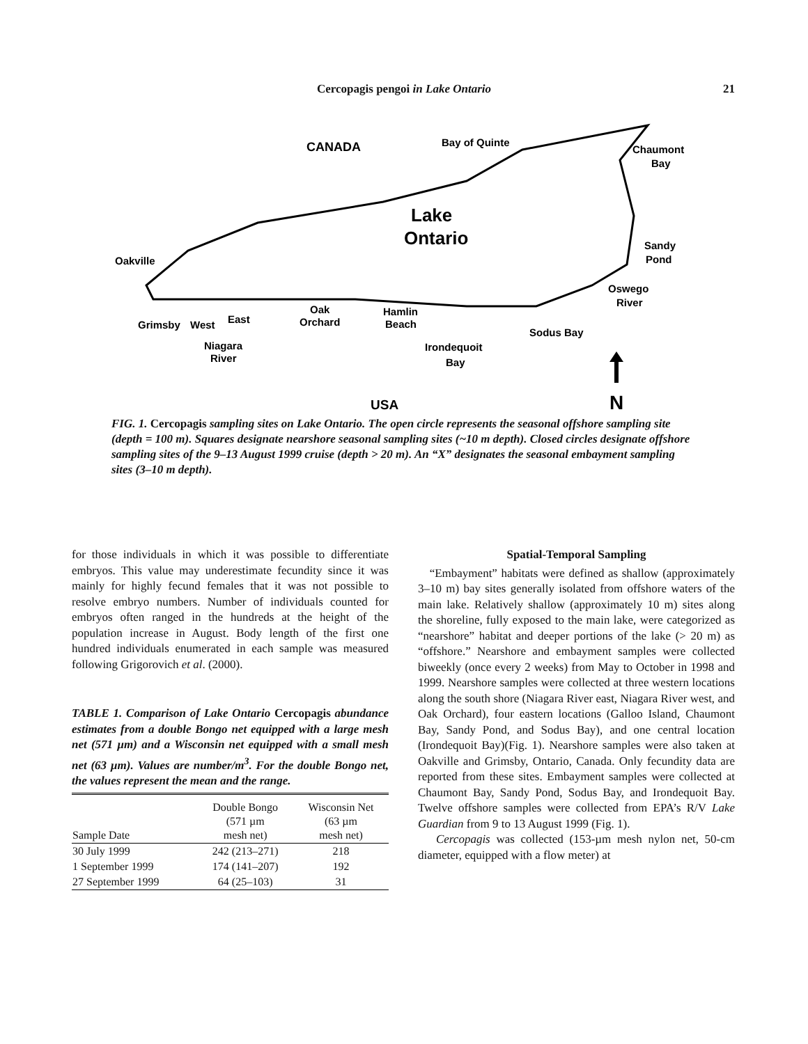Cercopagis pengoi in Lake Ontario
21
CANADA
Bay of Quinte
Chaumont
Bay
Lake
Ontario
Oakville
Sandy
Pond
Oswego
River
Oak
Orchard
Hamlin
Beach
Grimsby
West
East
Sodus Bay
Niagara
River
Irondequoit
Bay
USA
N
FIG. 1. Cercopagis sampling sites on Lake Ontario. The open circle represents the seasonal offshore sampling site (depth = 100 m). Squares designate nearshore seasonal sampling sites (~10 m depth). Closed circles designate offshore sampling sites of the 9–13 August 1999 cruise (depth > 20 m). An “X” designates the seasonal embayment sampling sites (3–10 m depth).
for those individuals in which it was possible to differentiate embryos. This value may underestimate fecundity since it was mainly for highly fecund females that it was not possible to resolve embryo numbers. Number of individuals counted for embryos often ranged in the hundreds at the height of the population increase in August. Body length of the first one hundred individuals enumerated in each sample was measured following Grigorovich et al. (2000).
TABLE 1. Comparison of Lake Ontario Cercopagis abundance estimates from a double Bongo net equipped with a large mesh net (571 µm) and a Wisconsin net equipped with a small mesh net (63 µm). Values are number/m<sup>3</sup>. For the double Bongo net, the values represent the mean and the range.
| Sample Date | Double Bongo (571 µm mesh net) | Wisconsin Net (63 µm mesh net) |
| --- | --- | --- |
| 30 July 1999 | 242 (213–271) | 218 |
| 1 September 1999 | 174 (141–207) | 192 |
| 27 September 1999 | 64 (25–103) | 31 |
Spatial-Temporal Sampling
“Embayment” habitats were defined as shallow (approximately 3–10 m) bay sites generally isolated from offshore waters of the main lake. Relatively shallow (approximately 10 m) sites along the shoreline, fully exposed to the main lake, were categorized as “nearshore” habitat and deeper portions of the lake (> 20 m) as “offshore.” Nearshore and embayment samples were collected biweekly (once every 2 weeks) from May to October in 1998 and 1999. Nearshore samples were collected at three western locations along the south shore (Niagara River east, Niagara River west, and Oak Orchard), four eastern locations (Galloo Island, Chaumont Bay, Sandy Pond, and Sodus Bay), and one central location (Irondequoit Bay)(Fig. 1). Nearshore samples were also taken at Oakville and Grimsby, Ontario, Canada. Only fecundity data are reported from these sites. Embayment samples were collected at Chaumont Bay, Sandy Pond, Sodus Bay, and Irondequoit Bay. Twelve offshore samples were collected from EPA’s R/V Lake Guardian from 9 to 13 August 1999 (Fig. 1).
Cercopagis was collected (153-µm mesh nylon net, 50-cm diameter, equipped with a flow meter) at